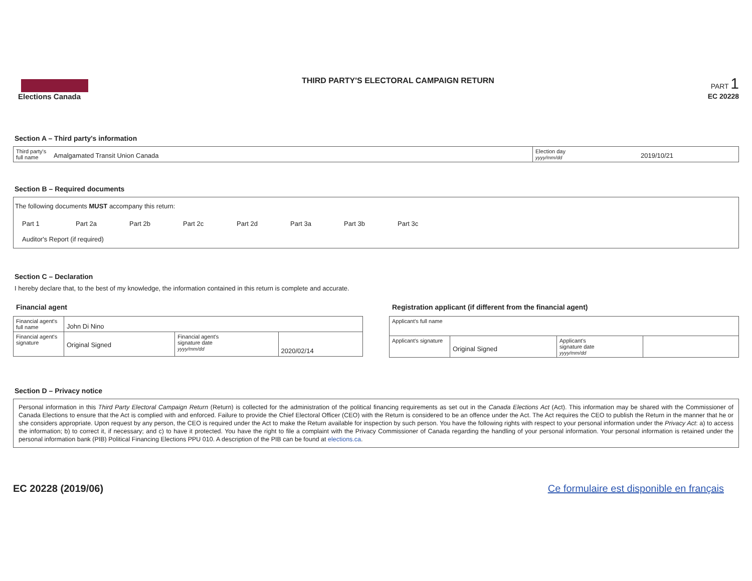Elections Canada THIRD PARTY'S ELECTORAL CAMPAIGN RETURN
PART 1
EC 20228
Section A – Third party's information
| Third party's full name | Amalgamated Transit Union Canada | Election day yyyy/mm/dd | 2019/10/21 |
Section B – Required documents
The following documents MUST accompany this return:
Part 1 Part 2a Part 2b Part 2c Part 2d Part 3a Part 3b Part 3c
Auditor's Report (if required)
Section C – Declaration
I hereby declare that, to the best of my knowledge, the information contained in this return is complete and accurate.
Financial agent
| Financial agent's full name | John Di Nino | | |
| Financial agent's signature | Original Signed | Financial agent's signature date yyyy/mm/dd | 2020/02/14 |
Registration applicant (if different from the financial agent)
| Applicant's full name | | | |
| Applicant's signature | Original Signed | Applicant's signature date yyyy/mm/dd | |
Section D – Privacy notice
Personal information in this Third Party Electoral Campaign Return (Return) is collected for the administration of the political financing requirements as set out in the Canada Elections Act (Act). This information may be shared with the Commissioner of Canada Elections to ensure that the Act is complied with and enforced. Failure to provide the Chief Electoral Officer (CEO) with the Return is considered to be an offence under the Act. The Act requires the CEO to publish the Return in the manner that he or she considers appropriate. Upon request by any person, the CEO is required under the Act to make the Return available for inspection by such person. You have the following rights with respect to your personal information under the Privacy Act: a) to access the information; b) to correct it, if necessary; and c) to have it protected. You have the right to file a complaint with the Privacy Commissioner of Canada regarding the handling of your personal information. Your personal information is retained under the personal information bank (PIB) Political Financing Elections PPU 010. A description of the PIB can be found at elections.ca.
EC 20228 (2019/06) Ce formulaire est disponible en français